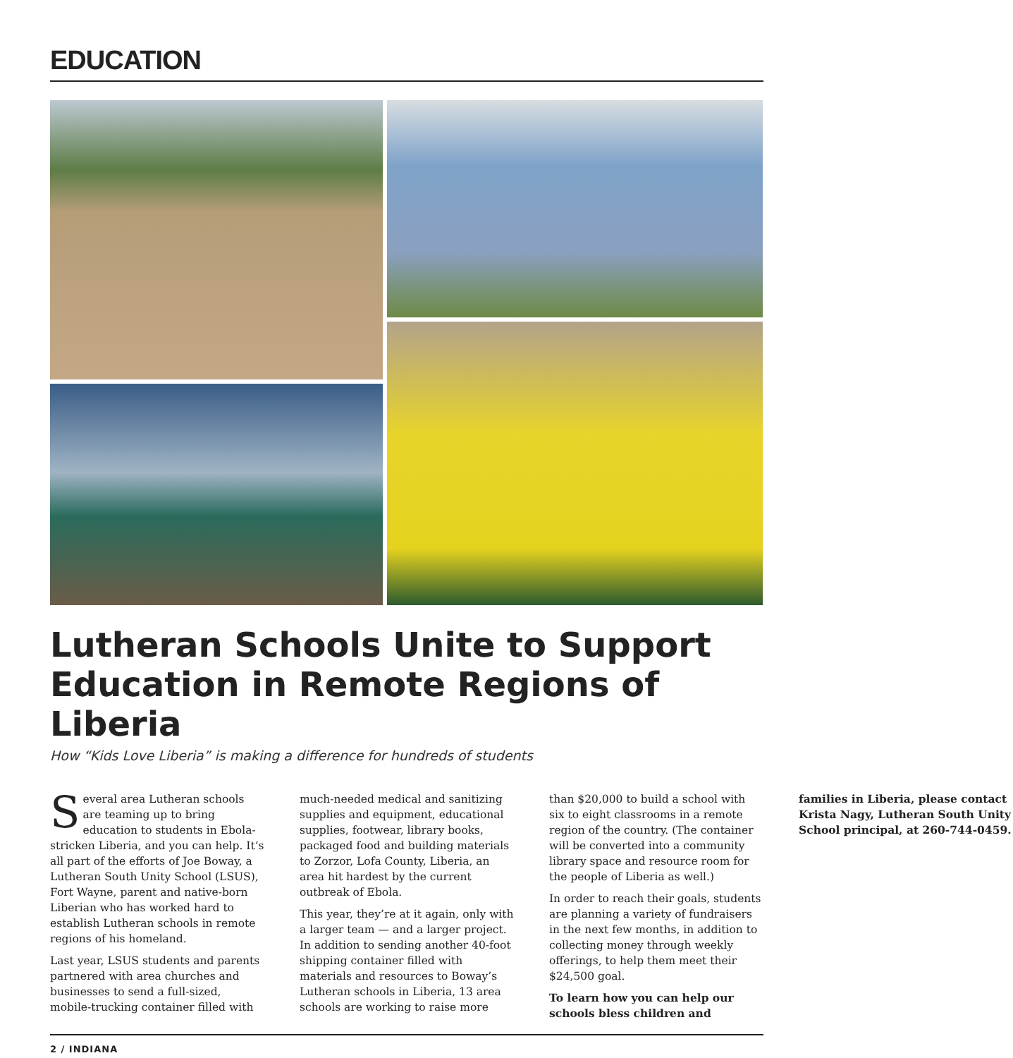EDUCATION
Lutheran Schools Unite to Support Education in Remote Regions of Liberia
How “Kids Love Liberia” is making a difference for hundreds of students
Several area Lutheran schools are teaming up to bring education to students in Ebola-stricken Liberia, and you can help. It’s all part of the efforts of Joe Boway, a Lutheran South Unity School (LSUS), Fort Wayne, parent and native-born Liberian who has worked hard to establish Lutheran schools in remote regions of his homeland.
Last year, LSUS students and parents partnered with area churches and businesses to send a full-sized, mobile-trucking container filled with much-needed medical and sanitizing supplies and equipment, educational supplies, footwear, library books, packaged food and building materials to Zorzor, Lofa County, Liberia, an area hit hardest by the current outbreak of Ebola.
This year, they’re at it again, only with a larger team — and a larger project. In addition to sending another 40-foot shipping container filled with materials and resources to Boway’s Lutheran schools in Liberia, 13 area schools are working to raise more than $20,000 to build a school with six to eight classrooms in a remote region of the country. (The container will be converted into a community library space and resource room for the people of Liberia as well.)
In order to reach their goals, students are planning a variety of fundraisers in the next few months, in addition to collecting money through weekly offerings, to help them meet their $24,500 goal.
To learn how you can help our schools bless children and families in Liberia, please contact Krista Nagy, Lutheran South Unity School principal, at 260-744-0459.
2 / INDIANA